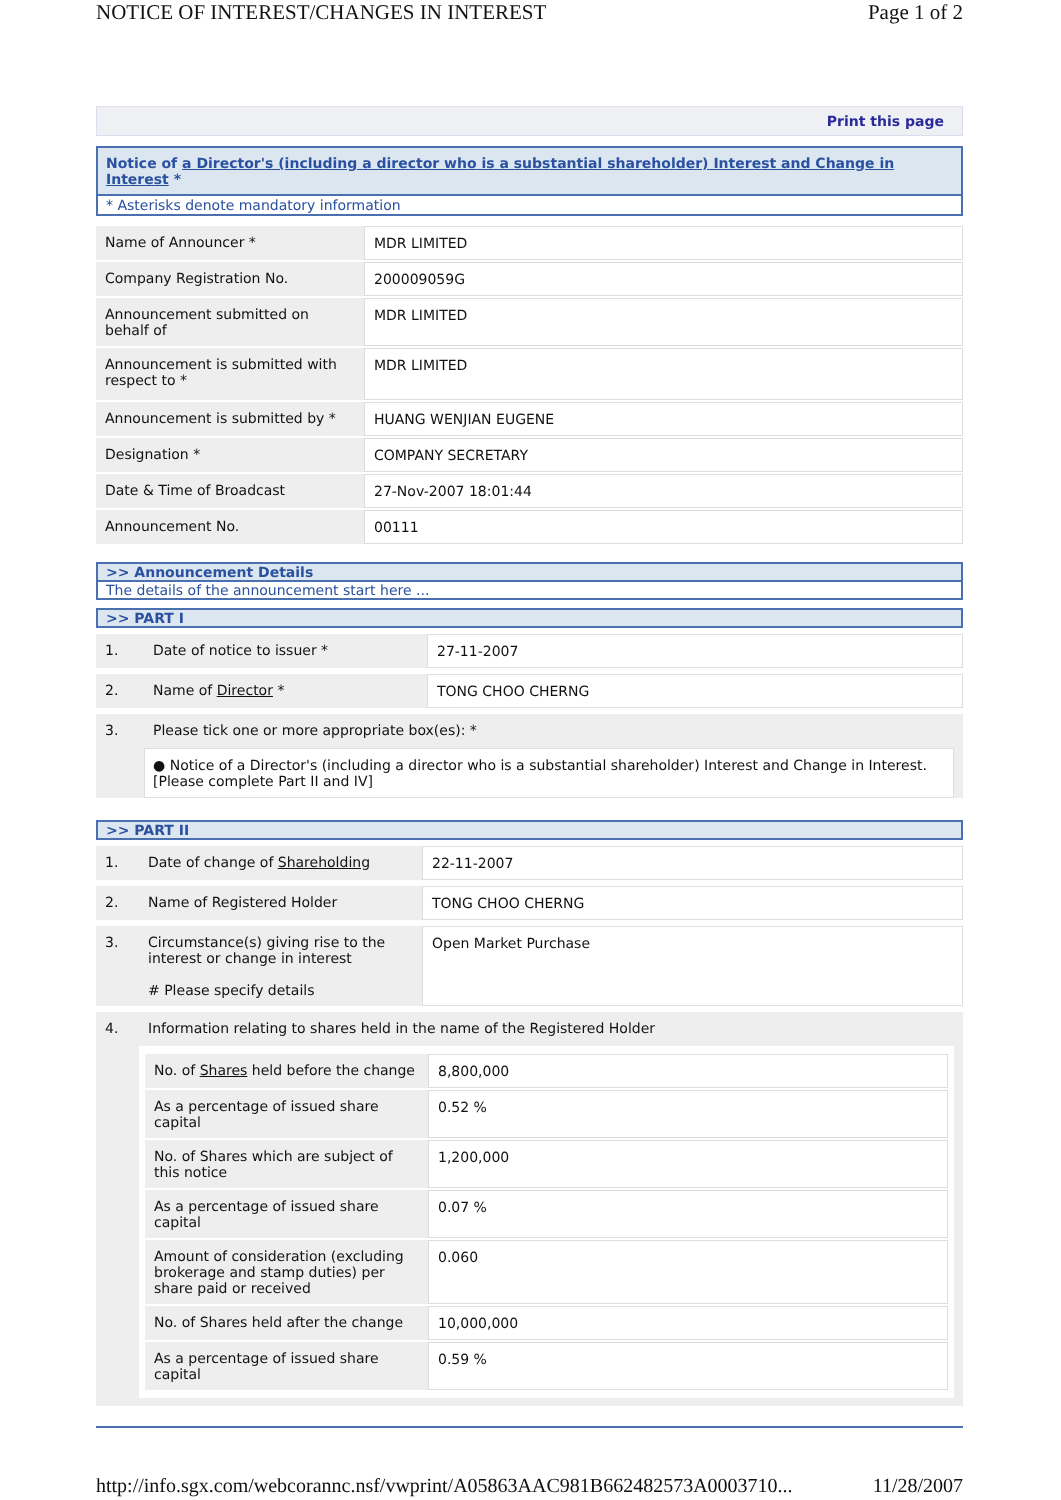NOTICE OF INTEREST/CHANGES IN INTEREST Page 1 of 2
Print this page
Notice of a Director's (including a director who is a substantial shareholder) Interest and Change in Interest *
* Asterisks denote mandatory information
| Name of Announcer * | MDR LIMITED |
| Company Registration No. | 200009059G |
| Announcement submitted on behalf of | MDR LIMITED |
| Announcement is submitted with respect to * | MDR LIMITED |
| Announcement is submitted by * | HUANG WENJIAN EUGENE |
| Designation * | COMPANY SECRETARY |
| Date & Time of Broadcast | 27-Nov-2007 18:01:44 |
| Announcement No. | 00111 |
>> Announcement Details
The details of the announcement start here ...
>> PART I
| 1. | Date of notice to issuer * | 27-11-2007 |
| 2. | Name of Director * | TONG CHOO CHERNG |
| 3. | Please tick one or more appropriate box(es): * ● Notice of a Director's (including a director who is a substantial shareholder) Interest and Change in Interest. [Please complete Part II and IV] | |
>> PART II
| 1. | Date of change of Shareholding | 22-11-2007 |
| 2. | Name of Registered Holder | TONG CHOO CHERNG |
| 3. | Circumstance(s) giving rise to the interest or change in interest # Please specify details | Open Market Purchase |
| 4. | Information relating to shares held in the name of the Registered Holder / No. of Shares held before the change / 8,800,000 / / As a percentage of issued share capital / 0.52 % / / No. of Shares which are subject of this notice / 1,200,000 / / As a percentage of issued share capital / 0.07 % / / Amount of consideration (excluding brokerage and stamp duties) per share paid or received / 0.060 / / No. of Shares held after the change / 10,000,000 / / As a percentage of issued share capital / 0.59 % / | |
http://info.sgx.com/webcorannc.nsf/vwprint/A05863AAC981B662482573A0003710... 11/28/2007